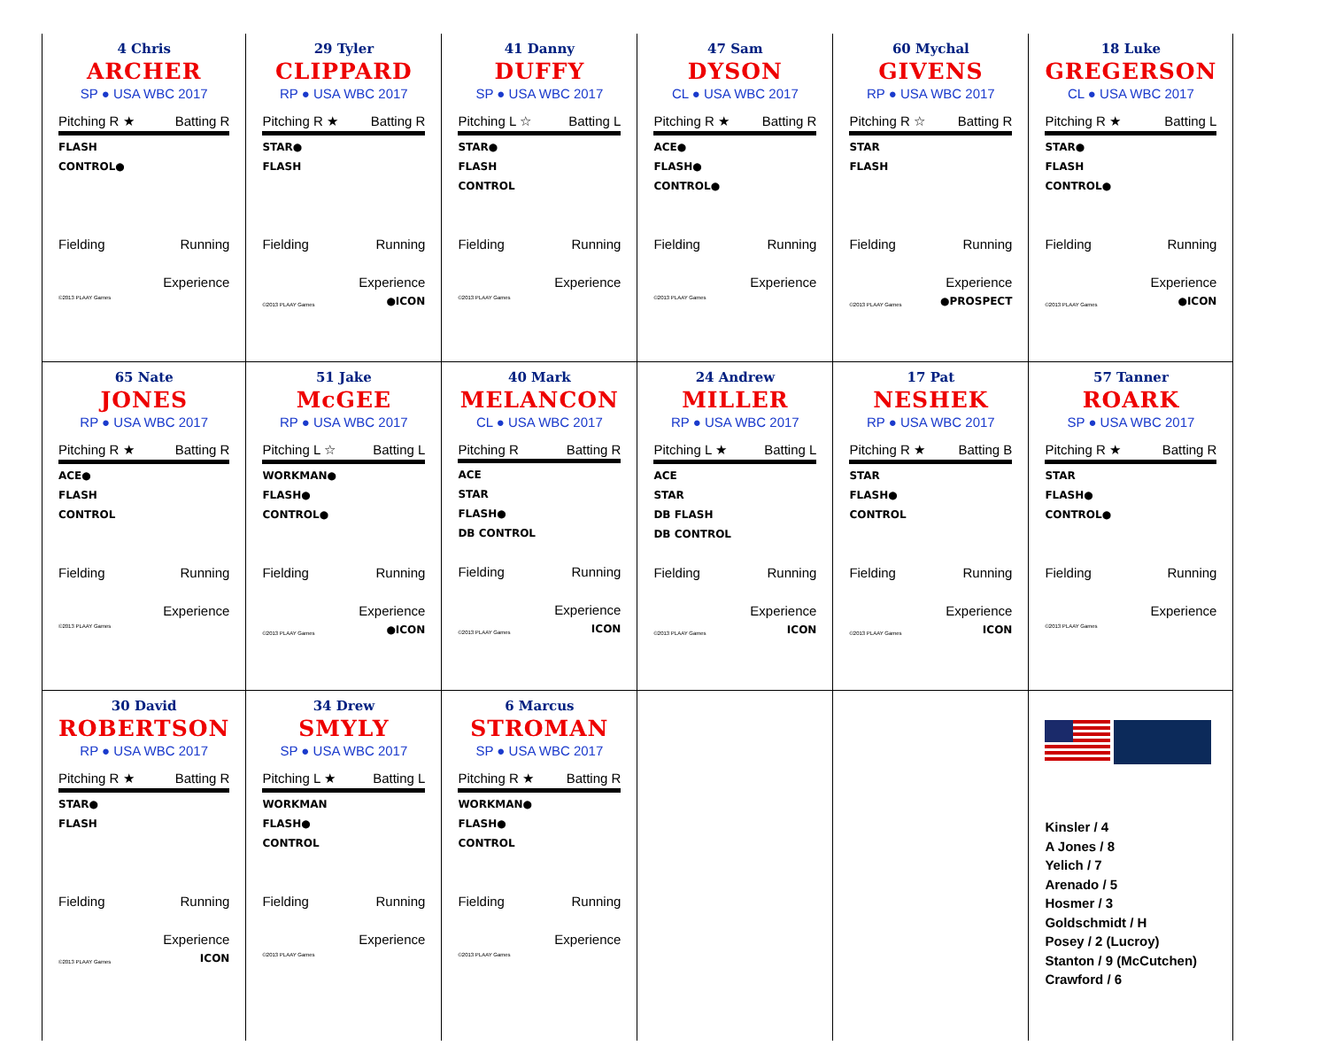| 4 Chris ARCHER SP ● USA WBC 2017 Pitching R ★ Batting R FLASH CONTROL● Fielding Running Experience ©2013 PLAAY Games | 29 Tyler CLIPPARD RP ● USA WBC 2017 Pitching R ★ Batting R STAR● FLASH Fielding Running Experience ©2013 PLAAY Games ●ICON | 41 Danny DUFFY SP ● USA WBC 2017 Pitching L ☆ Batting L STAR● FLASH CONTROL Fielding Running Experience ©2013 PLAAY Games | 47 Sam DYSON CL ● USA WBC 2017 Pitching R ★ Batting R ACE● FLASH● CONTROL● Fielding Running Experience ©2013 PLAAY Games | 60 Mychal GIVENS RP ● USA WBC 2017 Pitching R ☆ Batting R STAR FLASH Fielding Running Experience ©2013 PLAAY Games ●PROSPECT | 18 Luke GREGERSON CL ● USA WBC 2017 Pitching R ★ Batting L STAR● FLASH CONTROL● Fielding Running Experience ©2013 PLAAY Games ●ICON |
| 65 Nate JONES RP ● USA WBC 2017 Pitching R ★ Batting R ACE● FLASH CONTROL Fielding Running Experience ©2013 PLAAY Games | 51 Jake McGEE RP ● USA WBC 2017 Pitching L ☆ Batting L WORKMAN● FLASH● CONTROL● Fielding Running Experience ©2013 PLAAY Games ●ICON | 40 Mark MELANCON CL ● USA WBC 2017 Pitching R Batting R ACE STAR FLASH● DB CONTROL Fielding Running Experience ©2013 PLAAY Games ICON | 24 Andrew MILLER RP ● USA WBC 2017 Pitching L ★ Batting L ACE STAR DB FLASH DB CONTROL Fielding Running Experience ©2013 PLAAY Games ICON | 17 Pat NESHEK RP ● USA WBC 2017 Pitching R ★ Batting B STAR FLASH● CONTROL Fielding Running Experience ©2013 PLAAY Games ICON | 57 Tanner ROARK SP ● USA WBC 2017 Pitching R ★ Batting R STAR FLASH● CONTROL● Fielding Running Experience ©2013 PLAAY Games |
| 30 David ROBERTSON RP ● USA WBC 2017 Pitching R ★ Batting R STAR● FLASH Fielding Running Experience ©2013 PLAAY Games ICON | 34 Drew SMYLY SP ● USA WBC 2017 Pitching L ★ Batting L WORKMAN FLASH● CONTROL Fielding Running Experience ©2013 PLAAY Games | 6 Marcus STROMAN SP ● USA WBC 2017 Pitching R ★ Batting R WORKMAN● FLASH● CONTROL Fielding Running Experience ©2013 PLAAY Games | | | Kinsler / 4 A Jones / 8 Yelich / 7 Arenado / 5 Hosmer / 3 Goldschmidt / H Posey / 2 (Lucroy) Stanton / 9 (McCutchen) Crawford / 6 |